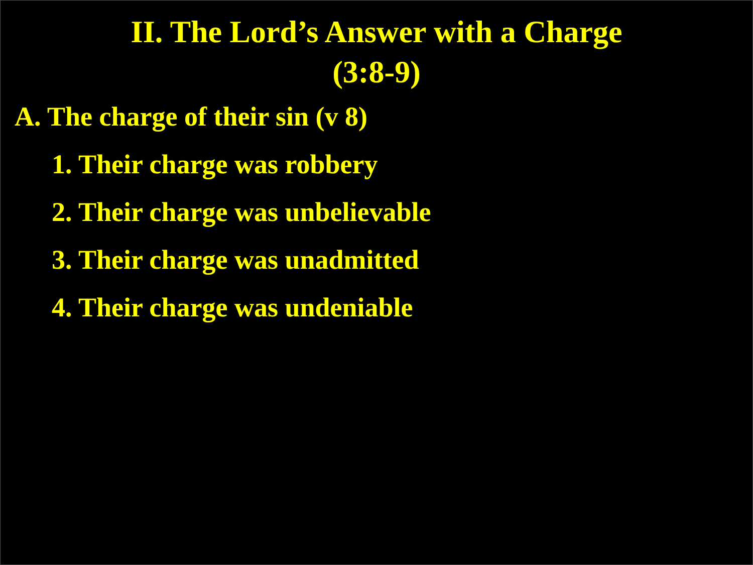II. The Lord’s Answer with a Charge
(3:8-9)
A. The charge of their sin (v 8)
1. Their charge was robbery
2. Their charge was unbelievable
3. Their charge was unadmitted
4. Their charge was undeniable